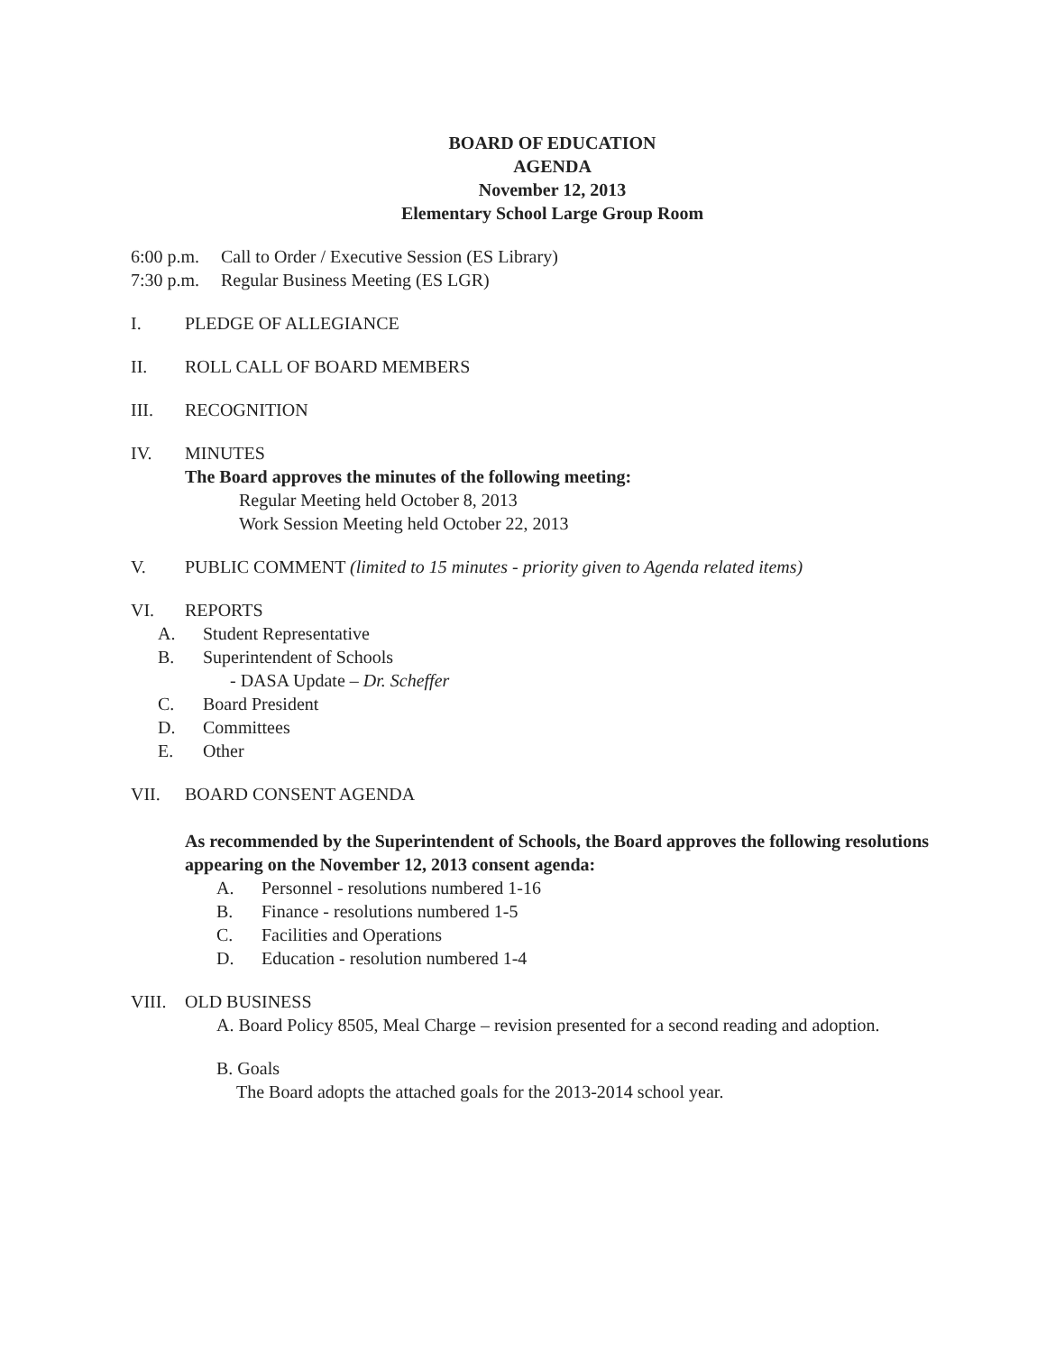BOARD OF EDUCATION
AGENDA
November 12, 2013
Elementary School Large Group Room
6:00 p.m. Call to Order / Executive Session (ES Library)
7:30 p.m. Regular Business Meeting (ES LGR)
I. PLEDGE OF ALLEGIANCE
II. ROLL CALL OF BOARD MEMBERS
III. RECOGNITION
IV. MINUTES
The Board approves the minutes of the following meeting:
Regular Meeting held October 8, 2013
Work Session Meeting held October 22, 2013
V. PUBLIC COMMENT (limited to 15 minutes - priority given to Agenda related items)
VI. REPORTS
A. Student Representative
B. Superintendent of Schools
- DASA Update – Dr. Scheffer
C. Board President
D. Committees
E. Other
VII. BOARD CONSENT AGENDA
As recommended by the Superintendent of Schools, the Board approves the following resolutions appearing on the November 12, 2013 consent agenda:
A. Personnel - resolutions numbered 1-16
B. Finance - resolutions numbered 1-5
C. Facilities and Operations
D. Education - resolution numbered 1-4
VIII. OLD BUSINESS
A. Board Policy 8505, Meal Charge – revision presented for a second reading and adoption.
B. Goals
The Board adopts the attached goals for the 2013-2014 school year.